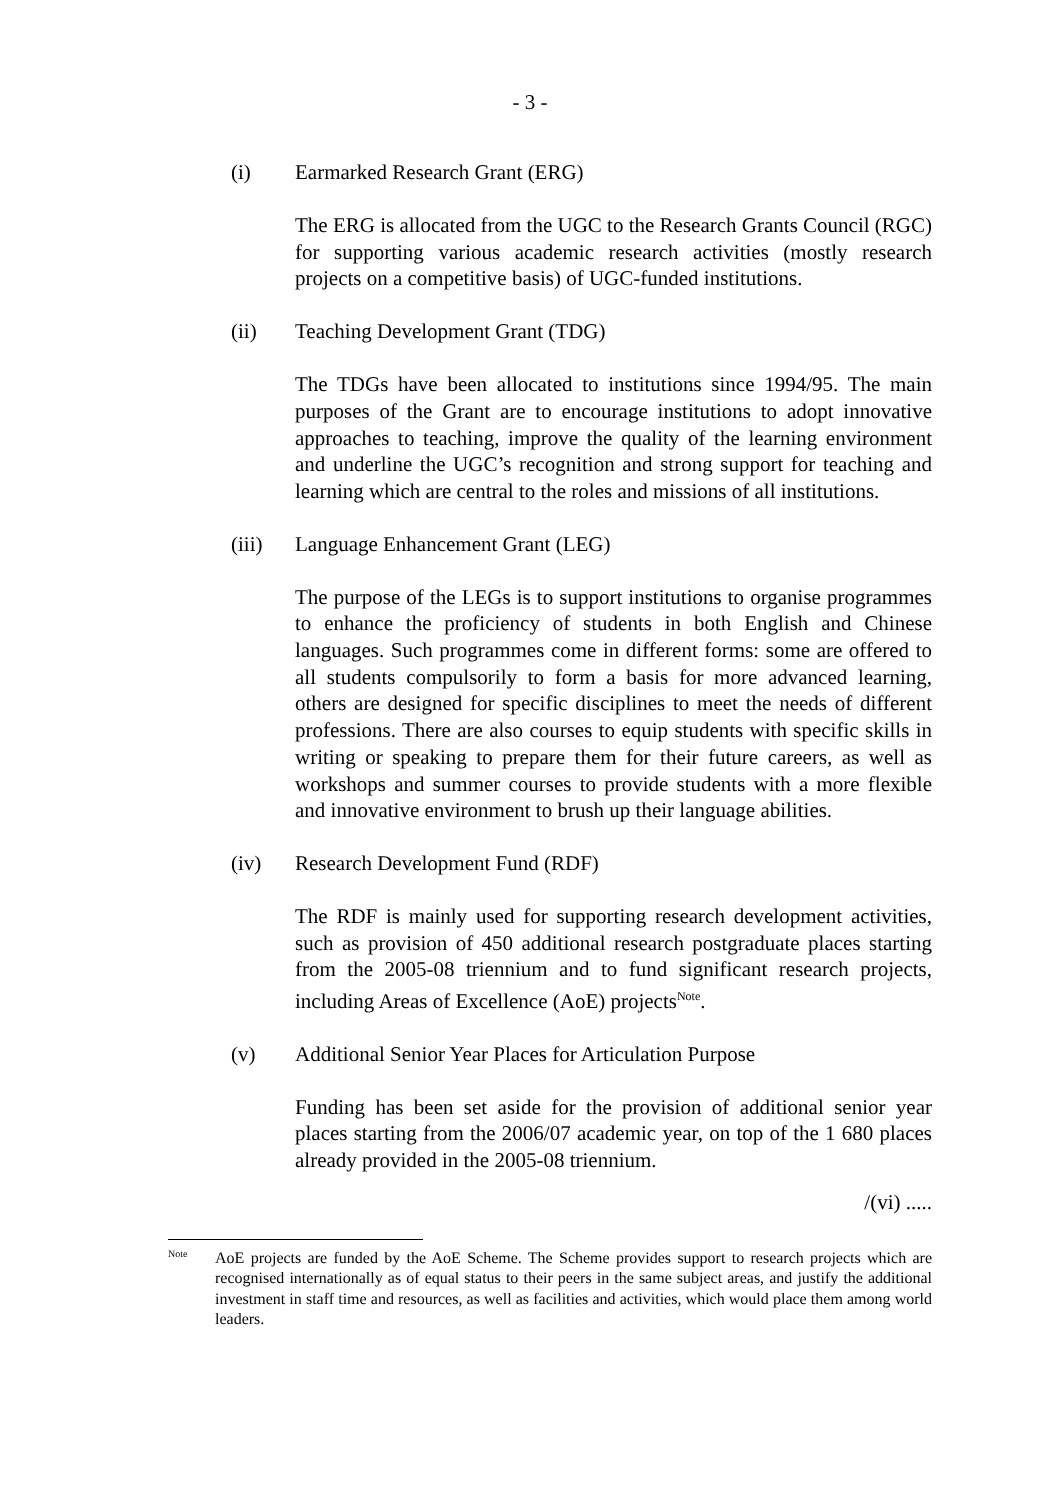- 3 -
(i) Earmarked Research Grant (ERG)
The ERG is allocated from the UGC to the Research Grants Council (RGC) for supporting various academic research activities (mostly research projects on a competitive basis) of UGC-funded institutions.
(ii) Teaching Development Grant (TDG)
The TDGs have been allocated to institutions since 1994/95. The main purposes of the Grant are to encourage institutions to adopt innovative approaches to teaching, improve the quality of the learning environment and underline the UGC’s recognition and strong support for teaching and learning which are central to the roles and missions of all institutions.
(iii) Language Enhancement Grant (LEG)
The purpose of the LEGs is to support institutions to organise programmes to enhance the proficiency of students in both English and Chinese languages. Such programmes come in different forms: some are offered to all students compulsorily to form a basis for more advanced learning, others are designed for specific disciplines to meet the needs of different professions. There are also courses to equip students with specific skills in writing or speaking to prepare them for their future careers, as well as workshops and summer courses to provide students with a more flexible and innovative environment to brush up their language abilities.
(iv) Research Development Fund (RDF)
The RDF is mainly used for supporting research development activities, such as provision of 450 additional research postgraduate places starting from the 2005-08 triennium and to fund significant research projects, including Areas of Excellence (AoE) projects<sup>Note</sup>.
(v) Additional Senior Year Places for Articulation Purpose
Funding has been set aside for the provision of additional senior year places starting from the 2006/07 academic year, on top of the 1 680 places already provided in the 2005-08 triennium.
/(vi) .....
Note AoE projects are funded by the AoE Scheme. The Scheme provides support to research projects which are recognised internationally as of equal status to their peers in the same subject areas, and justify the additional investment in staff time and resources, as well as facilities and activities, which would place them among world leaders.